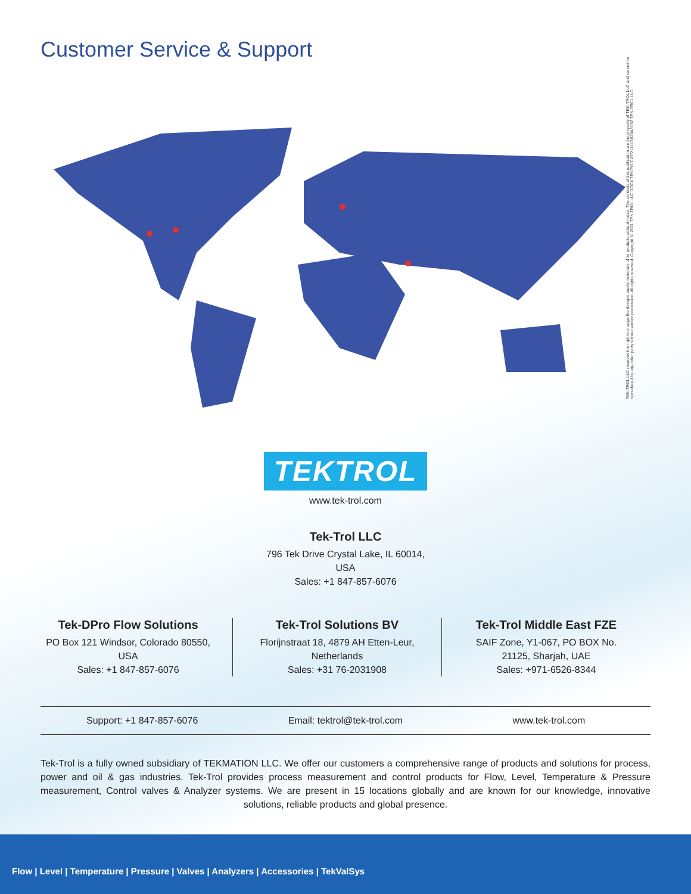Customer Service & Support
TEK-TROL LLC reserves the right to change the designs and/or materials of its products without notice. The contents of this publication are the property of TEK-TROL LLC and cannot be reproduced by any other party without written permission. All rights reserved. Copyright © 2021 TEK-TROL LLC DOC# TEK/PO/CAT/21111/1620A/r032 TEK-TROL LLC
TEKTROL
www.tek-trol.com
Tek-Trol LLC
796 Tek Drive Crystal Lake, IL 60014,
USA
Sales: +1 847-857-6076
Tek-DPro Flow Solutions
PO Box 121 Windsor, Colorado 80550,
USA
Sales: +1 847-857-6076
Tek-Trol Solutions BV
Florijnstraat 18, 4879 AH Etten-Leur,
Netherlands
Sales: +31 76-2031908
Tek-Trol Middle East FZE
SAIF Zone, Y1-067, PO BOX No.
21125, Sharjah, UAE
Sales: +971-6526-8344
Support: +1 847-857-6076 Email: tektrol@tek-trol.com www.tek-trol.com
Tek-Trol is a fully owned subsidiary of TEKMATION LLC. We offer our customers a comprehensive range of products and solutions for process, power and oil & gas industries. Tek-Trol provides process measurement and control products for Flow, Level, Temperature & Pressure measurement, Control valves & Analyzer systems. We are present in 15 locations globally and are known for our knowledge, innovative solutions, reliable products and global presence.
Flow | Level | Temperature | Pressure | Valves | Analyzers | Accessories | TekValSys